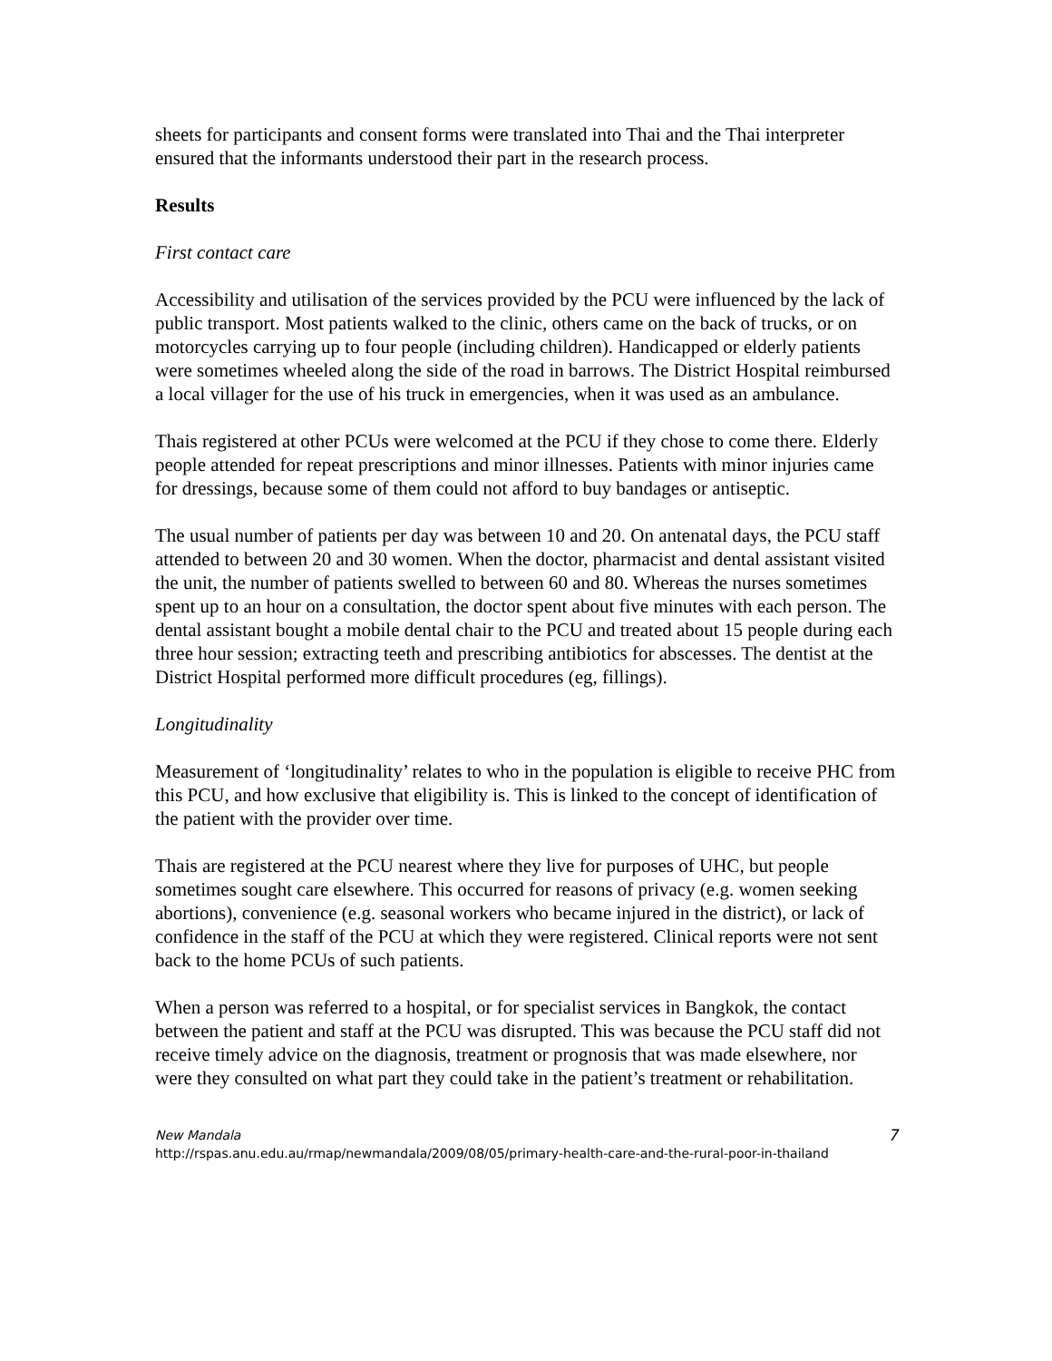sheets for participants and consent forms were translated into Thai and the Thai interpreter ensured that the informants understood their part in the research process.
Results
First contact care
Accessibility and utilisation of the services provided by the PCU were influenced by the lack of public transport. Most patients walked to the clinic, others came on the back of trucks, or on motorcycles carrying up to four people (including children). Handicapped or elderly patients were sometimes wheeled along the side of the road in barrows. The District Hospital reimbursed a local villager for the use of his truck in emergencies, when it was used as an ambulance.
Thais registered at other PCUs were welcomed at the PCU if they chose to come there. Elderly people attended for repeat prescriptions and minor illnesses. Patients with minor injuries came for dressings, because some of them could not afford to buy bandages or antiseptic.
The usual number of patients per day was between 10 and 20. On antenatal days, the PCU staff attended to between 20 and 30 women. When the doctor, pharmacist and dental assistant visited the unit, the number of patients swelled to between 60 and 80. Whereas the nurses sometimes spent up to an hour on a consultation, the doctor spent about five minutes with each person. The dental assistant bought a mobile dental chair to the PCU and treated about 15 people during each three hour session; extracting teeth and prescribing antibiotics for abscesses. The dentist at the District Hospital performed more difficult procedures (eg, fillings).
Longitudinality
Measurement of ‘longitudinality’ relates to who in the population is eligible to receive PHC from this PCU, and how exclusive that eligibility is. This is linked to the concept of identification of the patient with the provider over time.
Thais are registered at the PCU nearest where they live for purposes of UHC, but people sometimes sought care elsewhere. This occurred for reasons of privacy (e.g. women seeking abortions), convenience (e.g. seasonal workers who became injured in the district), or lack of confidence in the staff of the PCU at which they were registered. Clinical reports were not sent back to the home PCUs of such patients.
When a person was referred to a hospital, or for specialist services in Bangkok, the contact between the patient and staff at the PCU was disrupted. This was because the PCU staff did not receive timely advice on the diagnosis, treatment or prognosis that was made elsewhere, nor were they consulted on what part they could take in the patient’s treatment or rehabilitation.
New Mandala
http://rspas.anu.edu.au/rmap/newmandala/2009/08/05/primary-health-care-and-the-rural-poor-in-thailand
7